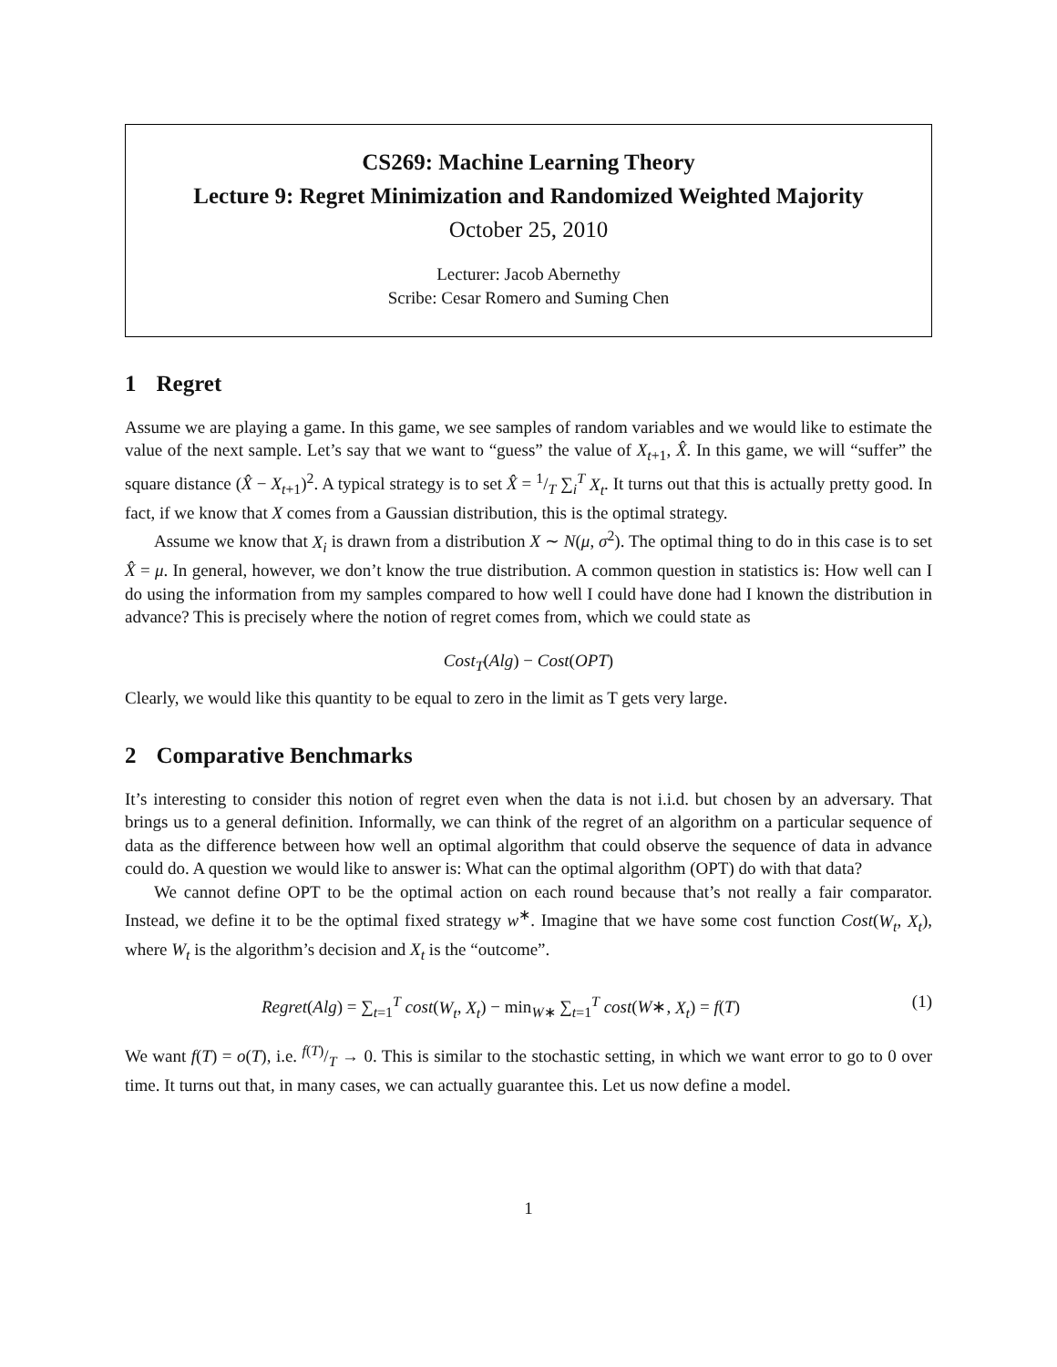CS269: Machine Learning Theory
Lecture 9: Regret Minimization and Randomized Weighted Majority
October 25, 2010
Lecturer: Jacob Abernethy
Scribe: Cesar Romero and Suming Chen
1 Regret
Assume we are playing a game. In this game, we see samples of random variables and we would like to estimate the value of the next sample. Let’s say that we want to “guess” the value of X<sub>t+1</sub>, X̂. In this game, we will “suffer” the square distance (X̂ − X<sub>t+1</sub>)<sup>2</sup>. A typical strategy is to set X̂ = 1/T ∑<sub>i</sub><sup>T</sup> X<sub>t</sub>. It turns out that this is actually pretty good. In fact, if we know that X comes from a Gaussian distribution, this is the optimal strategy.
Assume we know that X<sub>i</sub> is drawn from a distribution X ∼ N(μ, σ<sup>2</sup>). The optimal thing to do in this case is to set X̂ = μ. In general, however, we don’t know the true distribution. A common question in statistics is: How well can I do using the information from my samples compared to how well I could have done had I known the distribution in advance? This is precisely where the notion of regret comes from, which we could state as
Cost<sub>T</sub>(Alg) − Cost(OPT)
Clearly, we would like this quantity to be equal to zero in the limit as T gets very large.
2 Comparative Benchmarks
It’s interesting to consider this notion of regret even when the data is not i.i.d. but chosen by an adversary. That brings us to a general definition. Informally, we can think of the regret of an algorithm on a particular sequence of data as the difference between how well an optimal algorithm that could observe the sequence of data in advance could do. A question we would like to answer is: What can the optimal algorithm (OPT) do with that data?
We cannot define OPT to be the optimal action on each round because that’s not really a fair comparator. Instead, we define it to be the optimal fixed strategy w<sup>∗</sup>. Imagine that we have some cost function Cost(W<sub>t</sub>, X<sub>t</sub>), where W<sub>t</sub> is the algorithm’s decision and X<sub>t</sub> is the “outcome”.
Regret(Alg) = ∑<sub>t=1</sub><sup>T</sup> cost(W<sub>t</sub>, X<sub>t</sub>) − min<sub>W∗</sub> ∑<sub>t=1</sub><sup>T</sup> cost(W∗, X<sub>t</sub>) = f(T) (1)
We want f(T) = o(T), i.e. f(T)/T → 0. This is similar to the stochastic setting, in which we want error to go to 0 over time. It turns out that, in many cases, we can actually guarantee this. Let us now define a model.
1